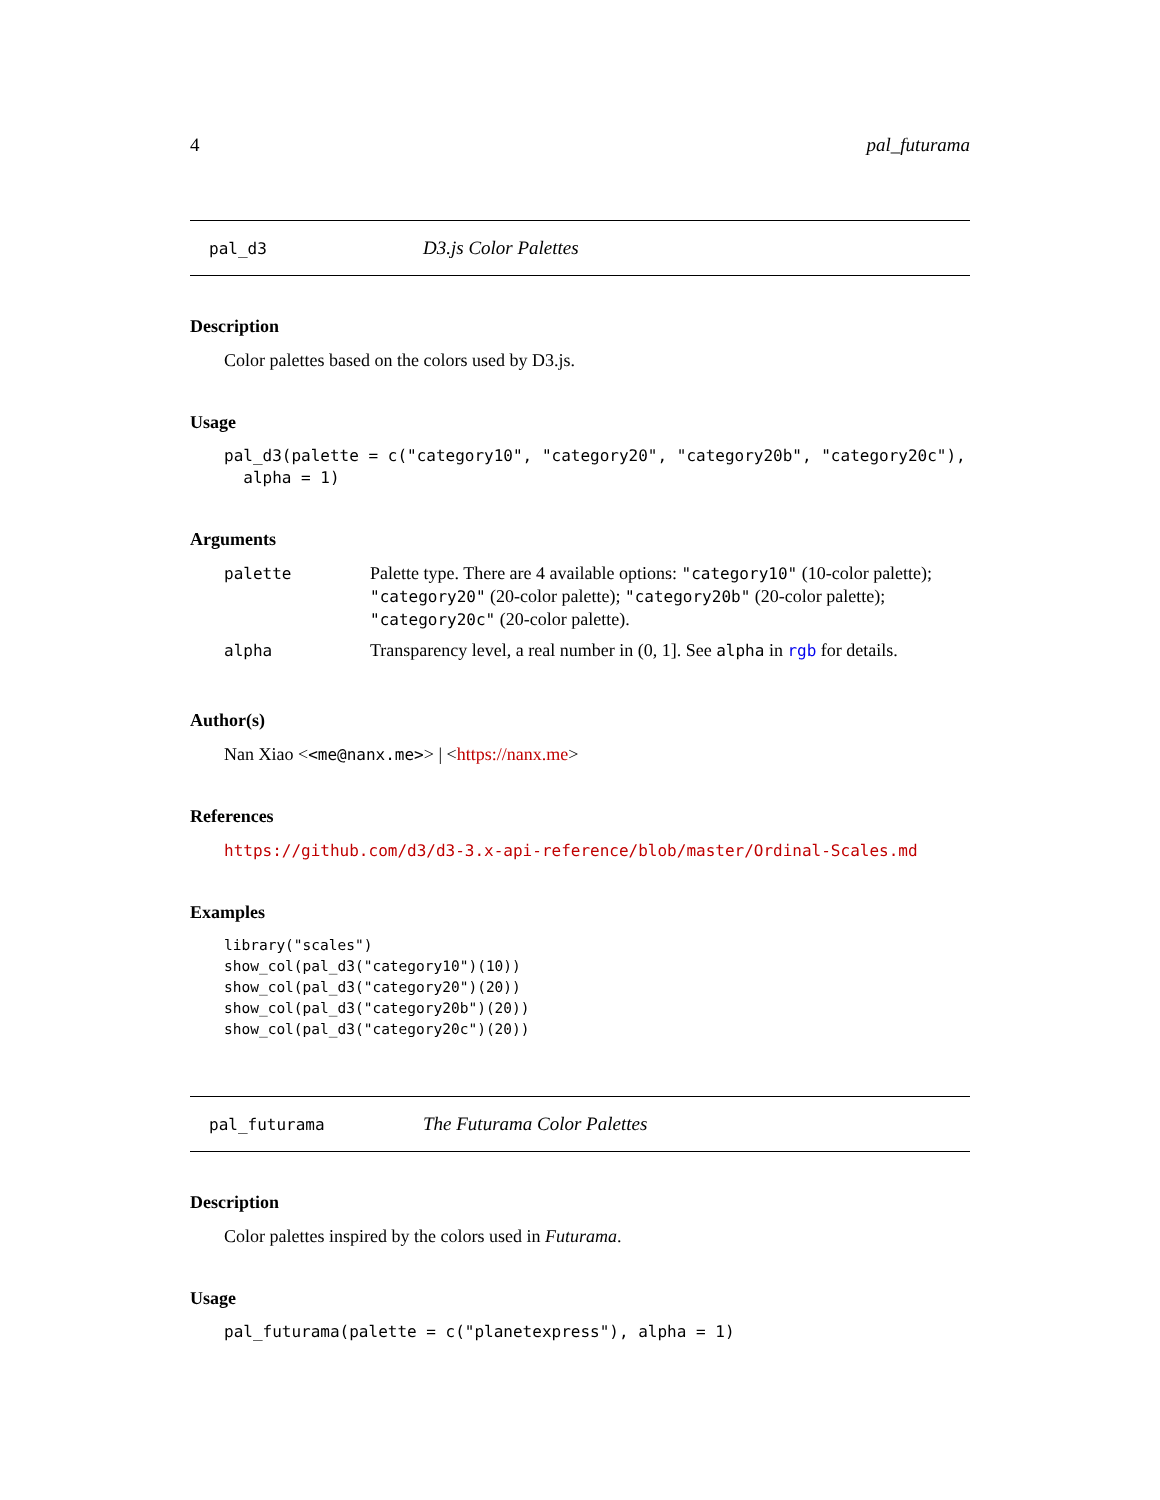4 pal_futurama
pal_d3 D3.js Color Palettes
Description
Color palettes based on the colors used by D3.js.
Usage
pal_d3(palette = c("category10", "category20", "category20b", "category20c"),
  alpha = 1)
Arguments
| palette | Palette type. There are 4 available options: "category10" (10-color palette); "category20" (20-color palette); "category20b" (20-color palette); "category20c" (20-color palette). |
| alpha | Transparency level, a real number in (0, 1]. See alpha in rgb for details. |
Author(s)
Nan Xiao <<me@nanx.me>> | <https://nanx.me>
References
https://github.com/d3/d3-3.x-api-reference/blob/master/Ordinal-Scales.md
Examples
library("scales")
show_col(pal_d3("category10")(10))
show_col(pal_d3("category20")(20))
show_col(pal_d3("category20b")(20))
show_col(pal_d3("category20c")(20))
pal_futurama The Futurama Color Palettes
Description
Color palettes inspired by the colors used in Futurama.
Usage
pal_futurama(palette = c("planetexpress"), alpha = 1)